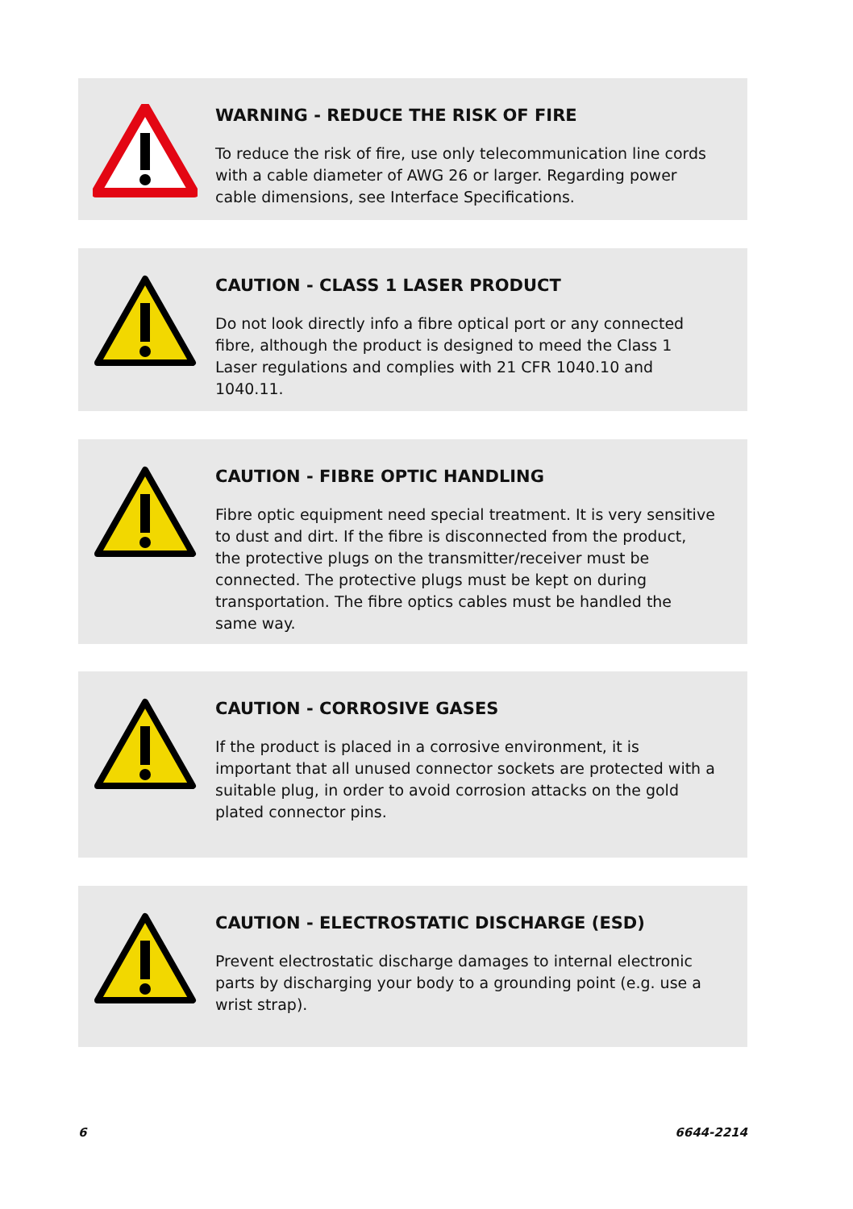WARNING - REDUCE THE RISK OF FIRE
To reduce the risk of fire, use only telecommunication line cords with a cable diameter of AWG 26 or larger. Regarding power cable dimensions, see Interface Specifications.
CAUTION - CLASS 1 LASER PRODUCT
Do not look directly info a fibre optical port or any connected fibre, although the product is designed to meed the Class 1 Laser regulations and complies with 21 CFR 1040.10 and 1040.11.
CAUTION - FIBRE OPTIC HANDLING
Fibre optic equipment need special treatment. It is very sensitive to dust and dirt. If the fibre is disconnected from the product, the protective plugs on the transmitter/receiver must be connected. The protective plugs must be kept on during transportation. The fibre optics cables must be handled the same way.
CAUTION - CORROSIVE GASES
If the product is placed in a corrosive environment, it is important that all unused connector sockets are protected with a suitable plug, in order to avoid corrosion attacks on the gold plated connector pins.
CAUTION - ELECTROSTATIC DISCHARGE (ESD)
Prevent electrostatic discharge damages to internal electronic parts by discharging your body to a grounding point (e.g. use a wrist strap).
6 6644-2214